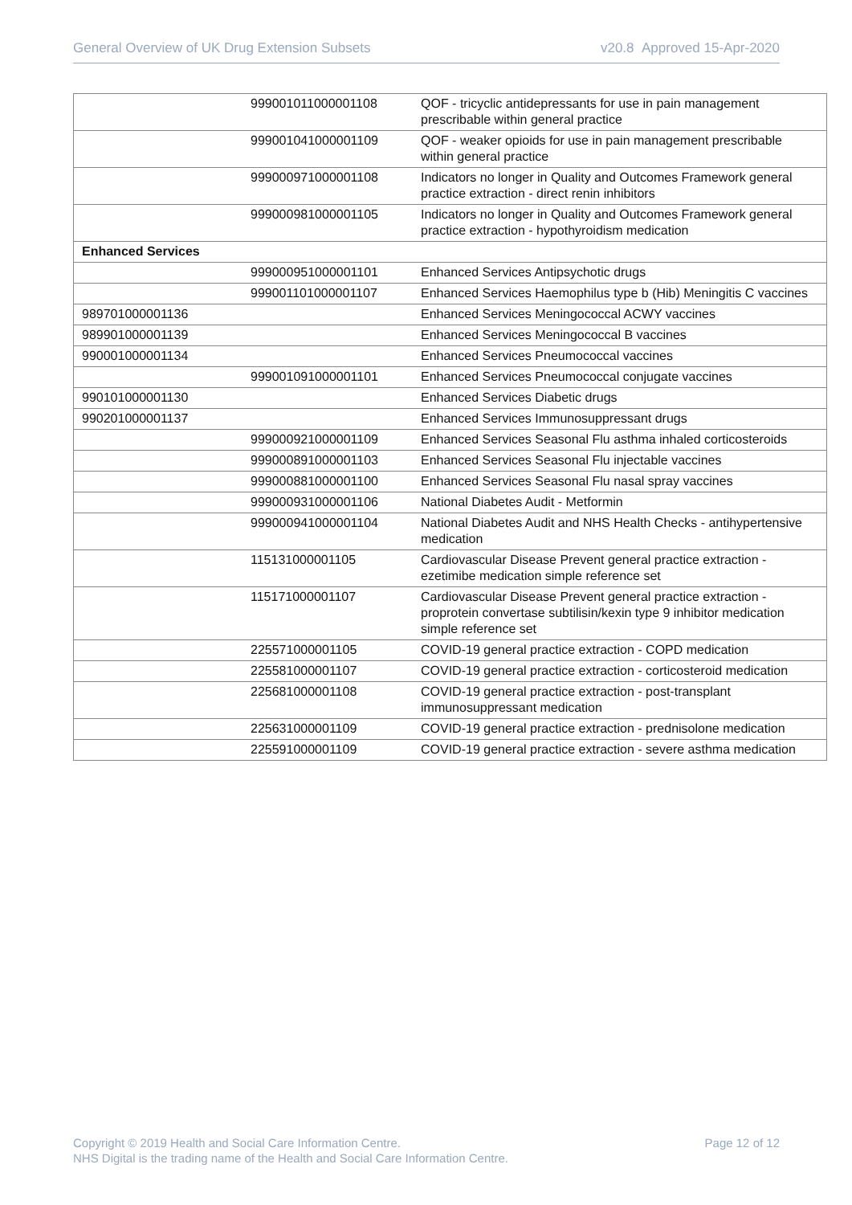General Overview of UK Drug Extension Subsets v20.8 Approved 15-Apr-2020
| | 999001011000001108 | QOF - tricyclic antidepressants for use in pain management prescribable within general practice |
| | 999001041000001109 | QOF - weaker opioids for use in pain management prescribable within general practice |
| | 999000971000001108 | Indicators no longer in Quality and Outcomes Framework general practice extraction - direct renin inhibitors |
| | 999000981000001105 | Indicators no longer in Quality and Outcomes Framework general practice extraction - hypothyroidism medication |
| Enhanced Services | | |
| | 999000951000001101 | Enhanced Services Antipsychotic drugs |
| | 999001101000001107 | Enhanced Services Haemophilus type b (Hib) Meningitis C vaccines |
| 989701000001136 | | Enhanced Services Meningococcal ACWY vaccines |
| 989901000001139 | | Enhanced Services Meningococcal B vaccines |
| 990001000001134 | | Enhanced Services Pneumococcal vaccines |
| | 999001091000001101 | Enhanced Services Pneumococcal conjugate vaccines |
| 990101000001130 | | Enhanced Services Diabetic drugs |
| 990201000001137 | | Enhanced Services Immunosuppressant drugs |
| | 999000921000001109 | Enhanced Services Seasonal Flu asthma inhaled corticosteroids |
| | 999000891000001103 | Enhanced Services Seasonal Flu injectable vaccines |
| | 999000881000001100 | Enhanced Services Seasonal Flu nasal spray vaccines |
| | 999000931000001106 | National Diabetes Audit - Metformin |
| | 999000941000001104 | National Diabetes Audit and NHS Health Checks - antihypertensive medication |
| | 115131000001105 | Cardiovascular Disease Prevent general practice extraction - ezetimibe medication simple reference set |
| | 115171000001107 | Cardiovascular Disease Prevent general practice extraction - proprotein convertase subtilisin/kexin type 9 inhibitor medication simple reference set |
| | 225571000001105 | COVID-19 general practice extraction - COPD medication |
| | 225581000001107 | COVID-19 general practice extraction - corticosteroid medication |
| | 225681000001108 | COVID-19 general practice extraction - post-transplant immunosuppressant medication |
| | 225631000001109 | COVID-19 general practice extraction - prednisolone medication |
| | 225591000001109 | COVID-19 general practice extraction - severe asthma medication |
Page 12 of 12 Copyright © 2019 Health and Social Care Information Centre.
NHS Digital is the trading name of the Health and Social Care Information Centre.